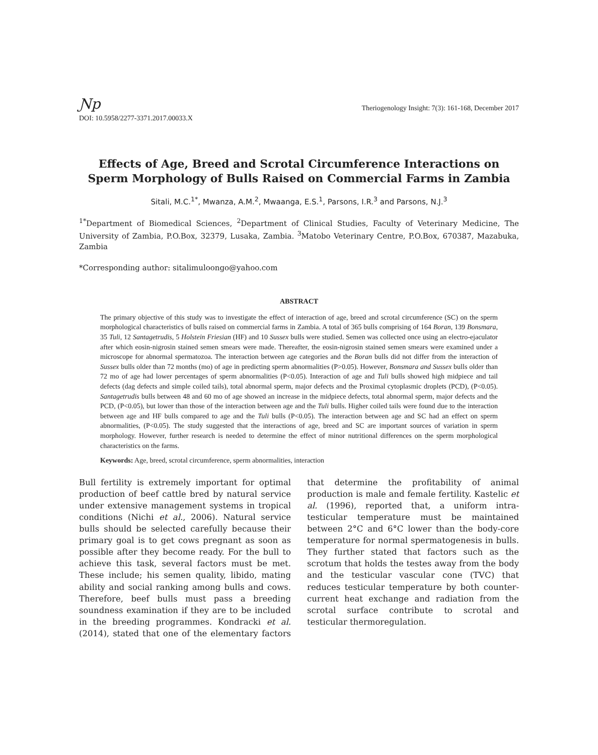Ɲp
Theriogenology Insight: 7(3): 161-168, December 2017
DOI: 10.5958/2277-3371.2017.00033.X
Effects of Age, Breed and Scrotal Circumference Interactions on Sperm Morphology of Bulls Raised on Commercial Farms in Zambia
Sitali, M.C.<sup>1*</sup>, Mwanza, A.M.<sup>2</sup>, Mwaanga, E.S.<sup>1</sup>, Parsons, I.R.<sup>3</sup> and Parsons, N.J.<sup>3</sup>
<sup>1*</sup>Department of Biomedical Sciences, <sup>2</sup>Department of Clinical Studies, Faculty of Veterinary Medicine, The University of Zambia, P.O.Box, 32379, Lusaka, Zambia. <sup>3</sup>Matobo Veterinary Centre, P.O.Box, 670387, Mazabuka, Zambia
*Corresponding author: sitalimuloongo@yahoo.com
ABSTRACT
The primary objective of this study was to investigate the effect of interaction of age, breed and scrotal circumference (SC) on the sperm morphological characteristics of bulls raised on commercial farms in Zambia. A total of 365 bulls comprising of 164 Boran, 139 Bonsmara, 35 Tuli, 12 Santagetrudis, 5 Holstein Friesian (HF) and 10 Sussex bulls were studied. Semen was collected once using an electro-ejaculator after which eosin-nigrosin stained semen smears were made. Thereafter, the eosin-nigrosin stained semen smears were examined under a microscope for abnormal spermatozoa. The interaction between age categories and the Boran bulls did not differ from the interaction of Sussex bulls older than 72 months (mo) of age in predicting sperm abnormalities (P>0.05). However, Bonsmara and Sussex bulls older than 72 mo of age had lower percentages of sperm abnormalities (P<0.05). Interaction of age and Tuli bulls showed high midpiece and tail defects (dag defects and simple coiled tails), total abnormal sperm, major defects and the Proximal cytoplasmic droplets (PCD), (P<0.05). Santagetrudis bulls between 48 and 60 mo of age showed an increase in the midpiece defects, total abnormal sperm, major defects and the PCD, (P<0.05), but lower than those of the interaction between age and the Tuli bulls. Higher coiled tails were found due to the interaction between age and HF bulls compared to age and the Tuli bulls (P<0.05). The interaction between age and SC had an effect on sperm abnormalities, (P<0.05). The study suggested that the interactions of age, breed and SC are important sources of variation in sperm morphology. However, further research is needed to determine the effect of minor nutritional differences on the sperm morphological characteristics on the farms.
Keywords: Age, breed, scrotal circumference, sperm abnormalities, interaction
Bull fertility is extremely important for optimal production of beef cattle bred by natural service under extensive management systems in tropical conditions (Nichi et al., 2006). Natural service bulls should be selected carefully because their primary goal is to get cows pregnant as soon as possible after they become ready. For the bull to achieve this task, several factors must be met. These include; his semen quality, libido, mating ability and social ranking among bulls and cows. Therefore, beef bulls must pass a breeding soundness examination if they are to be included in the breeding programmes. Kondracki et al. (2014), stated that one of the elementary factors that determine the profitability of animal production is male and female fertility. Kastelic et al. (1996), reported that, a uniform intra-testicular temperature must be maintained between 2°C and 6°C lower than the body-core temperature for normal spermatogenesis in bulls. They further stated that factors such as the scrotum that holds the testes away from the body and the testicular vascular cone (TVC) that reduces testicular temperature by both counter-current heat exchange and radiation from the scrotal surface contribute to scrotal and testicular thermoregulation.